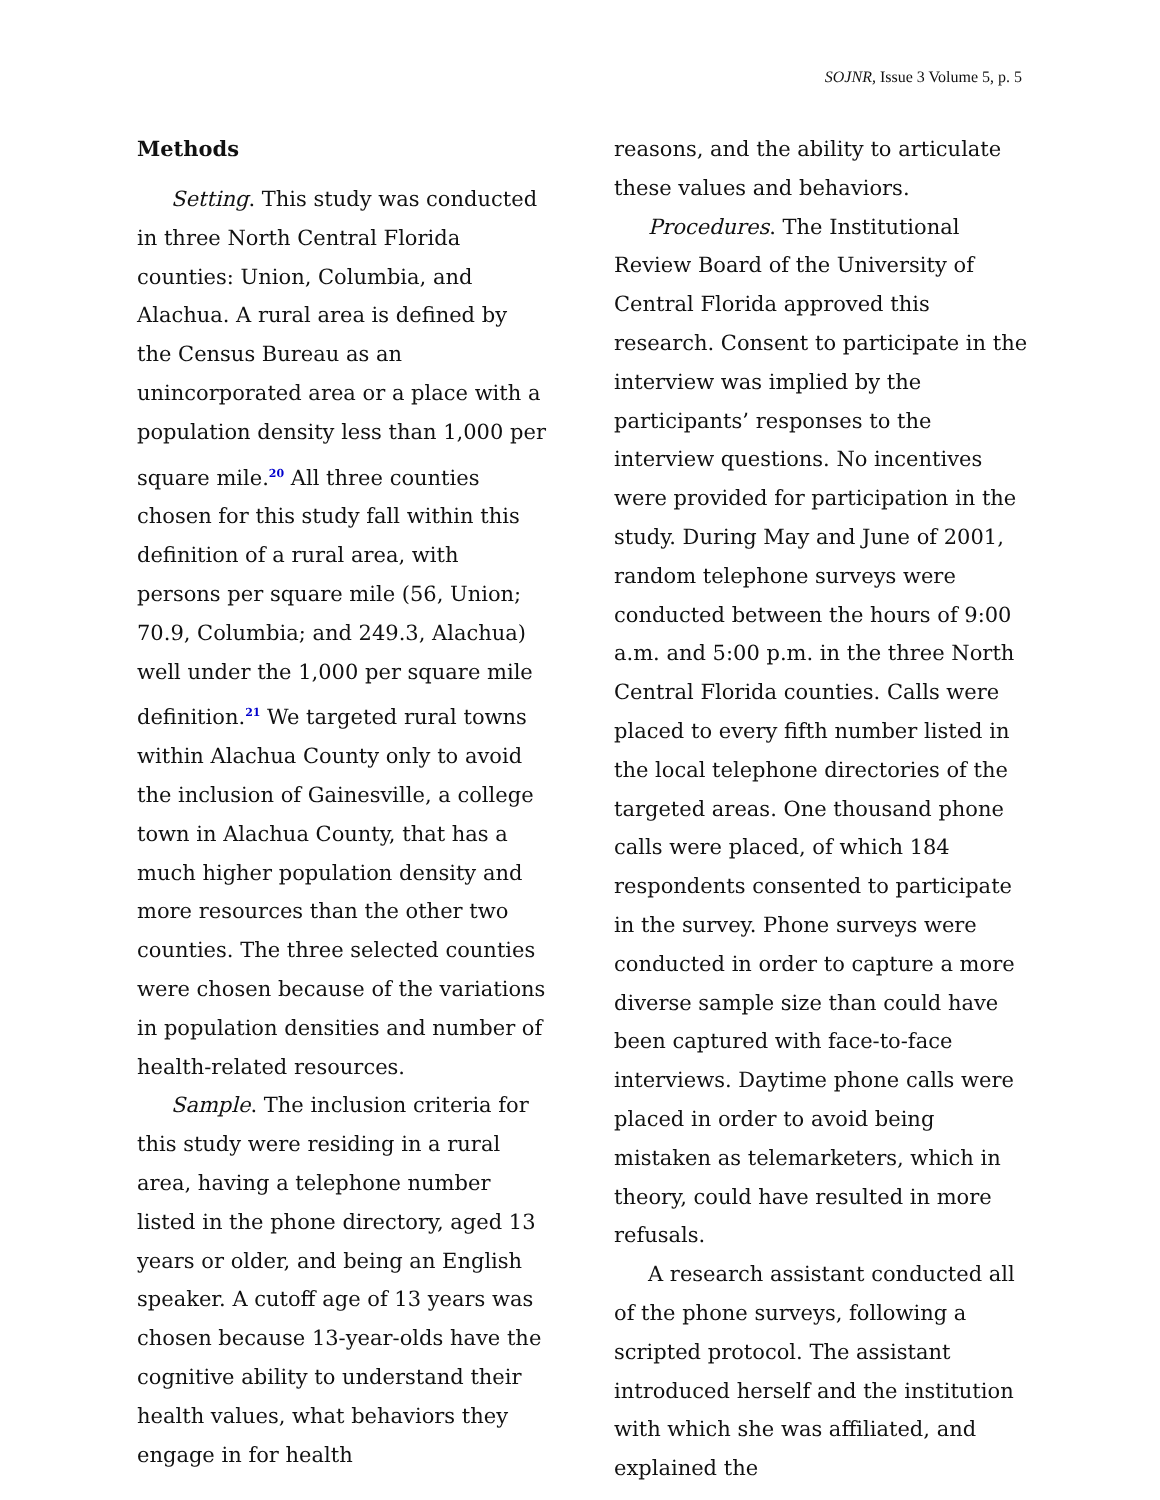SOJNR, Issue 3 Volume 5, p. 5
Methods
Setting. This study was conducted in three North Central Florida counties: Union, Columbia, and Alachua. A rural area is defined by the Census Bureau as an unincorporated area or a place with a population density less than 1,000 per square mile.<sup>20</sup> All three counties chosen for this study fall within this definition of a rural area, with persons per square mile (56, Union; 70.9, Columbia; and 249.3, Alachua) well under the 1,000 per square mile definition.<sup>21</sup> We targeted rural towns within Alachua County only to avoid the inclusion of Gainesville, a college town in Alachua County, that has a much higher population density and more resources than the other two counties. The three selected counties were chosen because of the variations in population densities and number of health-related resources.
Sample. The inclusion criteria for this study were residing in a rural area, having a telephone number listed in the phone directory, aged 13 years or older, and being an English speaker. A cutoff age of 13 years was chosen because 13-year-olds have the cognitive ability to understand their health values, what behaviors they engage in for health
reasons, and the ability to articulate these values and behaviors.
Procedures. The Institutional Review Board of the University of Central Florida approved this research. Consent to participate in the interview was implied by the participants’ responses to the interview questions. No incentives were provided for participation in the study. During May and June of 2001, random telephone surveys were conducted between the hours of 9:00 a.m. and 5:00 p.m. in the three North Central Florida counties. Calls were placed to every fifth number listed in the local telephone directories of the targeted areas. One thousand phone calls were placed, of which 184 respondents consented to participate in the survey. Phone surveys were conducted in order to capture a more diverse sample size than could have been captured with face-to-face interviews. Daytime phone calls were placed in order to avoid being mistaken as telemarketers, which in theory, could have resulted in more refusals.
A research assistant conducted all of the phone surveys, following a scripted protocol. The assistant introduced herself and the institution with which she was affiliated, and explained the